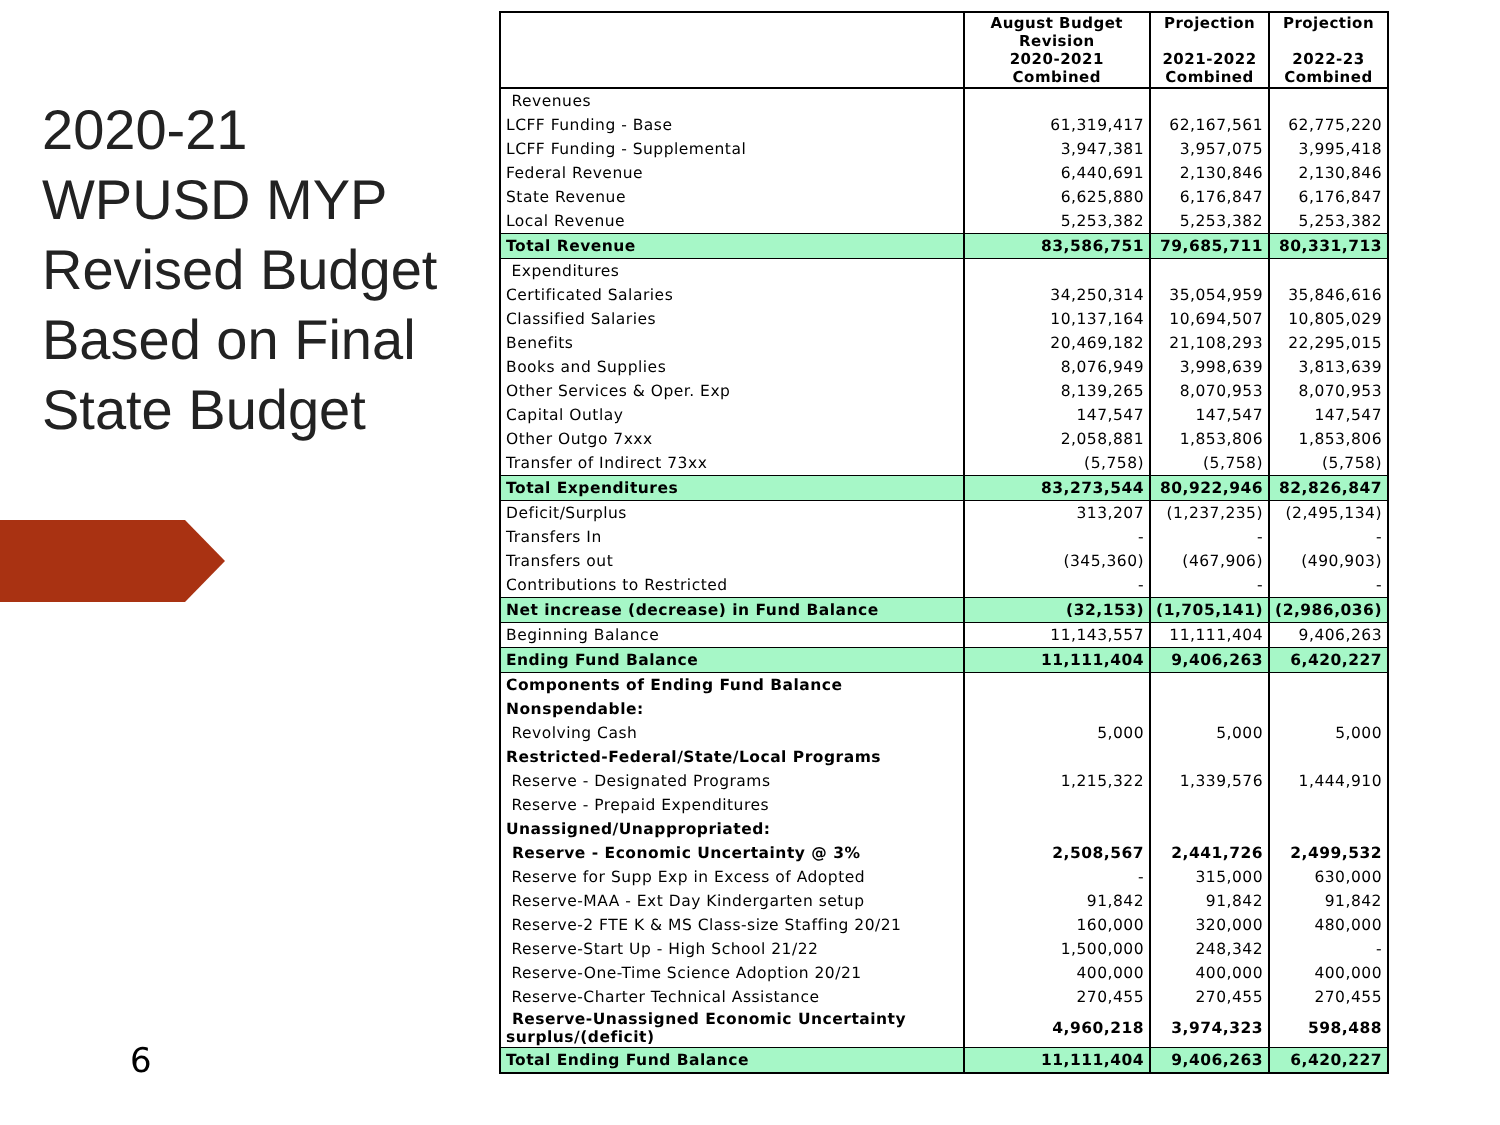2020-21
WPUSD MYP
Revised Budget
Based on Final
State Budget
6
| | August Budget Revision 2020-2021 Combined | Projection 2021-2022 Combined | Projection 2022-23 Combined |
| --- | --- | --- | --- |
| Revenues | | | |
| LCFF Funding - Base | 61,319,417 | 62,167,561 | 62,775,220 |
| LCFF Funding - Supplemental | 3,947,381 | 3,957,075 | 3,995,418 |
| Federal Revenue | 6,440,691 | 2,130,846 | 2,130,846 |
| State Revenue | 6,625,880 | 6,176,847 | 6,176,847 |
| Local Revenue | 5,253,382 | 5,253,382 | 5,253,382 |
| Total Revenue | 83,586,751 | 79,685,711 | 80,331,713 |
| Expenditures | | | |
| Certificated Salaries | 34,250,314 | 35,054,959 | 35,846,616 |
| Classified Salaries | 10,137,164 | 10,694,507 | 10,805,029 |
| Benefits | 20,469,182 | 21,108,293 | 22,295,015 |
| Books and Supplies | 8,076,949 | 3,998,639 | 3,813,639 |
| Other Services & Oper. Exp | 8,139,265 | 8,070,953 | 8,070,953 |
| Capital Outlay | 147,547 | 147,547 | 147,547 |
| Other Outgo 7xxx | 2,058,881 | 1,853,806 | 1,853,806 |
| Transfer of Indirect 73xx | (5,758) | (5,758) | (5,758) |
| Total Expenditures | 83,273,544 | 80,922,946 | 82,826,847 |
| Deficit/Surplus | 313,207 | (1,237,235) | (2,495,134) |
| Transfers In | - | - | - |
| Transfers out | (345,360) | (467,906) | (490,903) |
| Contributions to Restricted | - | - | - |
| Net increase (decrease) in Fund Balance | (32,153) | (1,705,141) | (2,986,036) |
| Beginning Balance | 11,143,557 | 11,111,404 | 9,406,263 |
| Ending Fund Balance | 11,111,404 | 9,406,263 | 6,420,227 |
| Components of Ending Fund Balance | | | |
| Nonspendable: | | | |
| Revolving Cash | 5,000 | 5,000 | 5,000 |
| Restricted-Federal/State/Local Programs | | | |
| Reserve - Designated Programs | 1,215,322 | 1,339,576 | 1,444,910 |
| Reserve - Prepaid Expenditures | | | |
| Unassigned/Unappropriated: | | | |
| Reserve - Economic Uncertainty @ 3% | 2,508,567 | 2,441,726 | 2,499,532 |
| Reserve for Supp Exp in Excess of Adopted | - | 315,000 | 630,000 |
| Reserve-MAA - Ext Day Kindergarten setup | 91,842 | 91,842 | 91,842 |
| Reserve-2 FTE K & MS Class-size Staffing 20/21 | 160,000 | 320,000 | 480,000 |
| Reserve-Start Up - High School 21/22 | 1,500,000 | 248,342 | - |
| Reserve-One-Time Science Adoption 20/21 | 400,000 | 400,000 | 400,000 |
| Reserve-Charter Technical Assistance | 270,455 | 270,455 | 270,455 |
| Reserve-Unassigned Economic Uncertainty surplus/(deficit) | 4,960,218 | 3,974,323 | 598,488 |
| Total Ending Fund Balance | 11,111,404 | 9,406,263 | 6,420,227 |